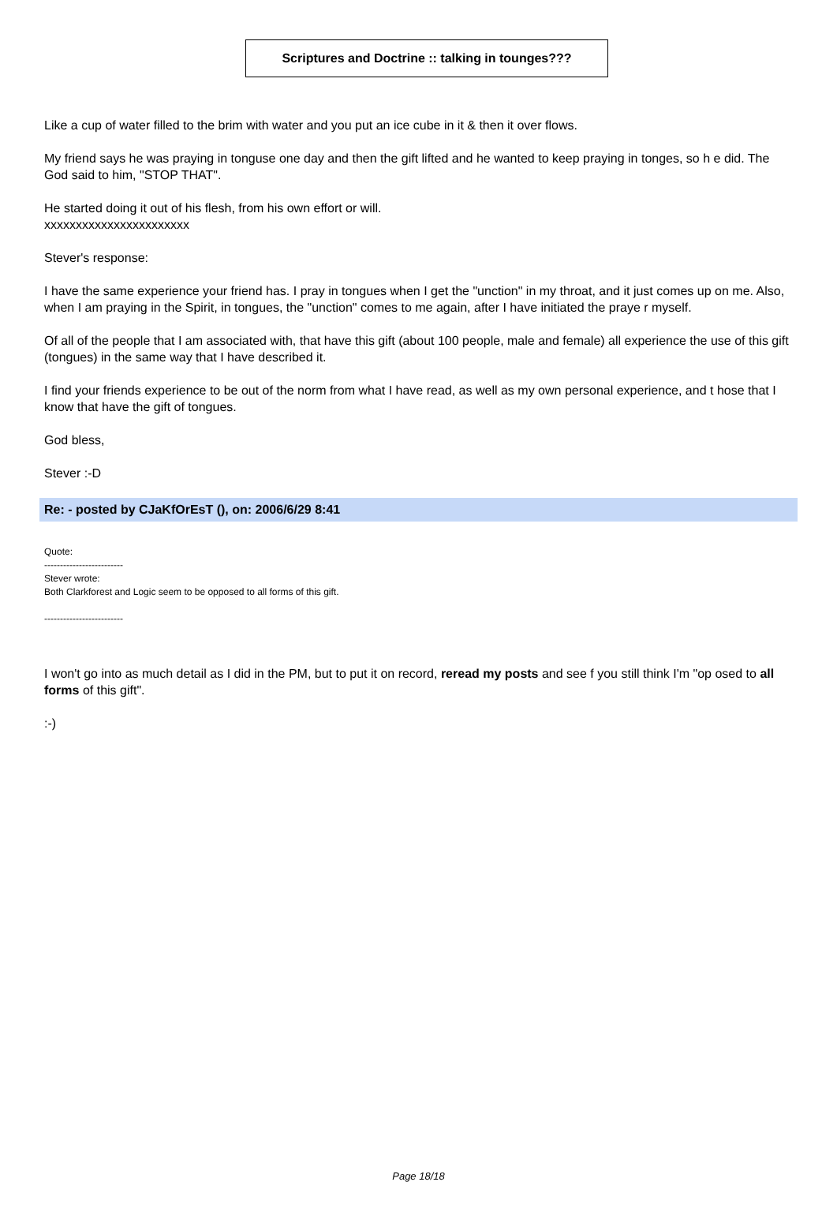Scriptures and Doctrine :: talking in tounges???
Like a cup of water filled to the brim with water and you put an ice cube in it & then it over flows.
My friend says he was praying in tonguse one day and then the gift lifted and he wanted to keep praying in tonges, so h e did. The God said to him, "STOP THAT".
He started doing it out of his flesh, from his own effort or will.
xxxxxxxxxxxxxxxxxxxxxxx
Stever's response:
I have the same experience your friend has. I pray in tongues when I get the "unction" in my throat, and it just comes up on me. Also, when I am praying in the Spirit, in tongues, the "unction" comes to me again, after I have initiated the praye r myself.
Of all of the people that I am associated with, that have this gift (about 100 people, male and female) all experience the use of this gift (tongues) in the same way that I have described it.
I find your friends experience to be out of the norm from what I have read, as well as my own personal experience, and t hose that I know that have the gift of tongues.
God bless,
Stever :-D
Re: - posted by CJaKfOrEsT (), on: 2006/6/29 8:41
Quote:
-------------------------
Stever wrote:
Both Clarkforest and Logic seem to be opposed to all forms of this gift.
-------------------------
I won't go into as much detail as I did in the PM, but to put it on record, reread my posts and see f you still think I'm "op osed to all forms of this gift".
:-)
Page 18/18